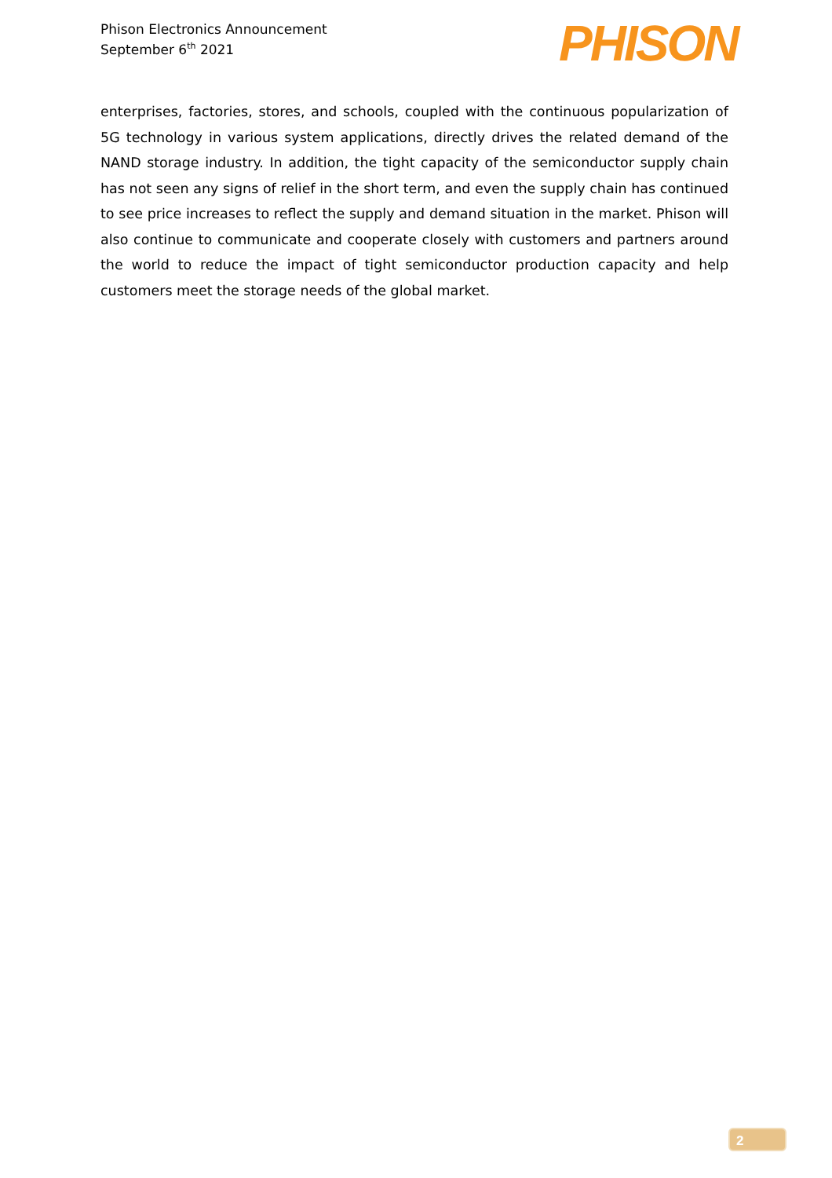Phison Electronics Announcement
September 6<sup>th</sup> 2021
PHISON
enterprises, factories, stores, and schools, coupled with the continuous popularization of 5G technology in various system applications, directly drives the related demand of the NAND storage industry. In addition, the tight capacity of the semiconductor supply chain has not seen any signs of relief in the short term, and even the supply chain has continued to see price increases to reflect the supply and demand situation in the market. Phison will also continue to communicate and cooperate closely with customers and partners around the world to reduce the impact of tight semiconductor production capacity and help customers meet the storage needs of the global market.
2